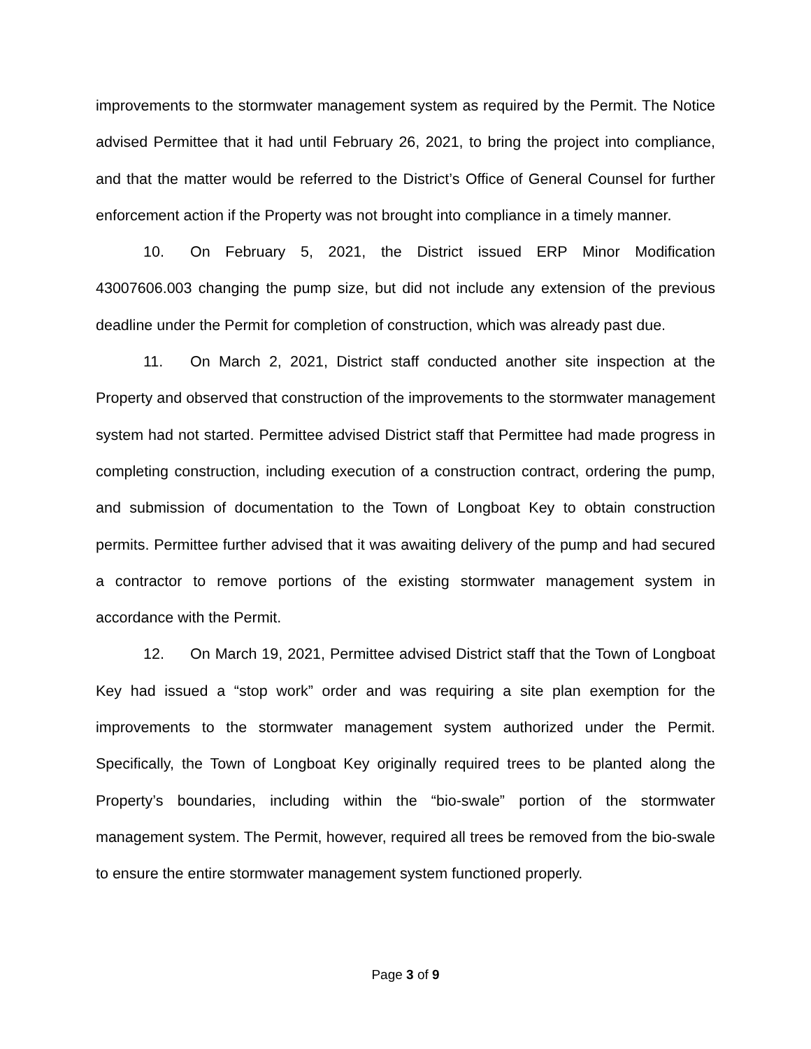improvements to the stormwater management system as required by the Permit. The Notice advised Permittee that it had until February 26, 2021, to bring the project into compliance, and that the matter would be referred to the District’s Office of General Counsel for further enforcement action if the Property was not brought into compliance in a timely manner.
10. On February 5, 2021, the District issued ERP Minor Modification 43007606.003 changing the pump size, but did not include any extension of the previous deadline under the Permit for completion of construction, which was already past due.
11. On March 2, 2021, District staff conducted another site inspection at the Property and observed that construction of the improvements to the stormwater management system had not started. Permittee advised District staff that Permittee had made progress in completing construction, including execution of a construction contract, ordering the pump, and submission of documentation to the Town of Longboat Key to obtain construction permits. Permittee further advised that it was awaiting delivery of the pump and had secured a contractor to remove portions of the existing stormwater management system in accordance with the Permit.
12. On March 19, 2021, Permittee advised District staff that the Town of Longboat Key had issued a “stop work” order and was requiring a site plan exemption for the improvements to the stormwater management system authorized under the Permit. Specifically, the Town of Longboat Key originally required trees to be planted along the Property’s boundaries, including within the “bio-swale” portion of the stormwater management system. The Permit, however, required all trees be removed from the bio-swale to ensure the entire stormwater management system functioned properly.
Page 3 of 9